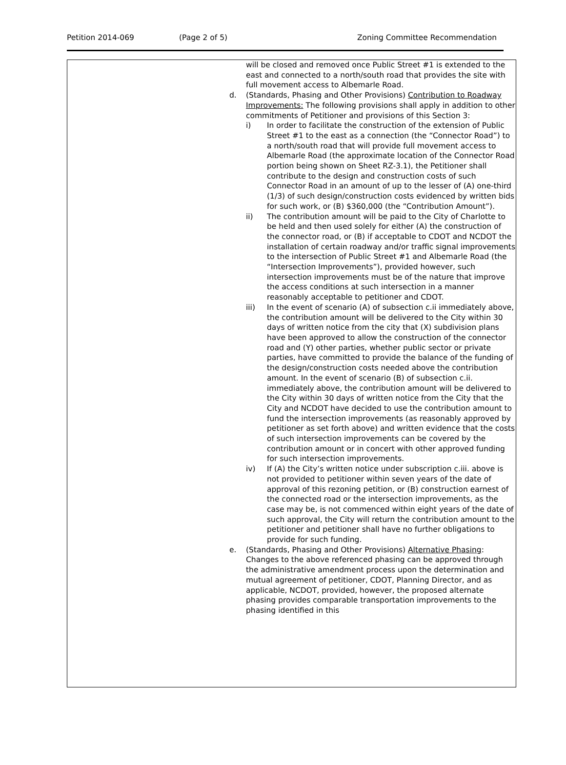Petition 2014-069 (Page 2 of 5) Zoning Committee Recommendation
will be closed and removed once Public Street #1 is extended to the east and connected to a north/south road that provides the site with full movement access to Albemarle Road.
d. (Standards, Phasing and Other Provisions) Contribution to Roadway Improvements: The following provisions shall apply in addition to other commitments of Petitioner and provisions of this Section 3:
i) In order to facilitate the construction of the extension of Public Street #1 to the east as a connection (the “Connector Road”) to a north/south road that will provide full movement access to Albemarle Road (the approximate location of the Connector Road portion being shown on Sheet RZ-3.1), the Petitioner shall contribute to the design and construction costs of such Connector Road in an amount of up to the lesser of (A) one-third (1/3) of such design/construction costs evidenced by written bids for such work, or (B) $360,000 (the “Contribution Amount”).
ii) The contribution amount will be paid to the City of Charlotte to be held and then used solely for either (A) the construction of the connector road, or (B) if acceptable to CDOT and NCDOT the installation of certain roadway and/or traffic signal improvements to the intersection of Public Street #1 and Albemarle Road (the “Intersection Improvements”), provided however, such intersection improvements must be of the nature that improve the access conditions at such intersection in a manner reasonably acceptable to petitioner and CDOT.
iii) In the event of scenario (A) of subsection c.ii immediately above, the contribution amount will be delivered to the City within 30 days of written notice from the city that (X) subdivision plans have been approved to allow the construction of the connector road and (Y) other parties, whether public sector or private parties, have committed to provide the balance of the funding of the design/construction costs needed above the contribution amount. In the event of scenario (B) of subsection c.ii. immediately above, the contribution amount will be delivered to the City within 30 days of written notice from the City that the City and NCDOT have decided to use the contribution amount to fund the intersection improvements (as reasonably approved by petitioner as set forth above) and written evidence that the costs of such intersection improvements can be covered by the contribution amount or in concert with other approved funding for such intersection improvements.
iv) If (A) the City’s written notice under subscription c.iii. above is not provided to petitioner within seven years of the date of approval of this rezoning petition, or (B) construction earnest of the connected road or the intersection improvements, as the case may be, is not commenced within eight years of the date of such approval, the City will return the contribution amount to the petitioner and petitioner shall have no further obligations to provide for such funding.
e. (Standards, Phasing and Other Provisions) Alternative Phasing: Changes to the above referenced phasing can be approved through the administrative amendment process upon the determination and mutual agreement of petitioner, CDOT, Planning Director, and as applicable, NCDOT, provided, however, the proposed alternate phasing provides comparable transportation improvements to the phasing identified in this